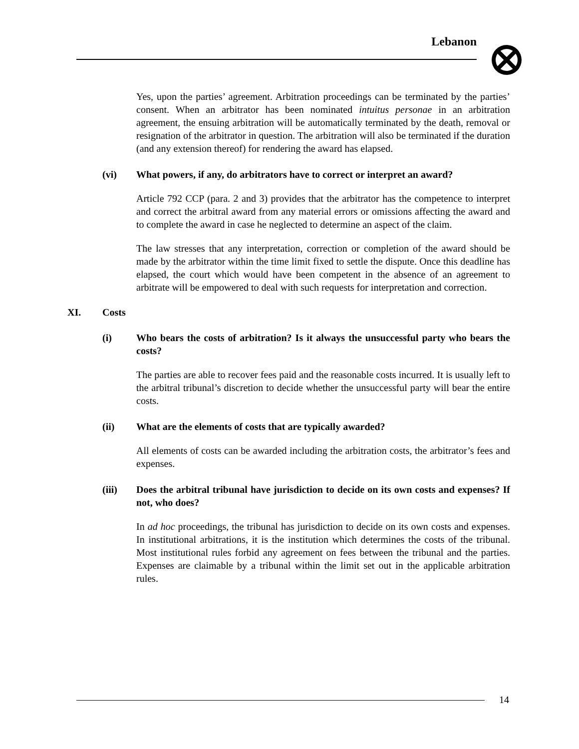Lebanon
Yes, upon the parties’ agreement. Arbitration proceedings can be terminated by the parties’ consent. When an arbitrator has been nominated intuitus personae in an arbitration agreement, the ensuing arbitration will be automatically terminated by the death, removal or resignation of the arbitrator in question. The arbitration will also be terminated if the duration (and any extension thereof) for rendering the award has elapsed.
(vi) What powers, if any, do arbitrators have to correct or interpret an award?
Article 792 CCP (para. 2 and 3) provides that the arbitrator has the competence to interpret and correct the arbitral award from any material errors or omissions affecting the award and to complete the award in case he neglected to determine an aspect of the claim.
The law stresses that any interpretation, correction or completion of the award should be made by the arbitrator within the time limit fixed to settle the dispute. Once this deadline has elapsed, the court which would have been competent in the absence of an agreement to arbitrate will be empowered to deal with such requests for interpretation and correction.
XI. Costs
(i) Who bears the costs of arbitration? Is it always the unsuccessful party who bears the costs?
The parties are able to recover fees paid and the reasonable costs incurred. It is usually left to the arbitral tribunal’s discretion to decide whether the unsuccessful party will bear the entire costs.
(ii) What are the elements of costs that are typically awarded?
All elements of costs can be awarded including the arbitration costs, the arbitrator’s fees and expenses.
(iii) Does the arbitral tribunal have jurisdiction to decide on its own costs and expenses? If not, who does?
In ad hoc proceedings, the tribunal has jurisdiction to decide on its own costs and expenses. In institutional arbitrations, it is the institution which determines the costs of the tribunal. Most institutional rules forbid any agreement on fees between the tribunal and the parties. Expenses are claimable by a tribunal within the limit set out in the applicable arbitration rules.
14